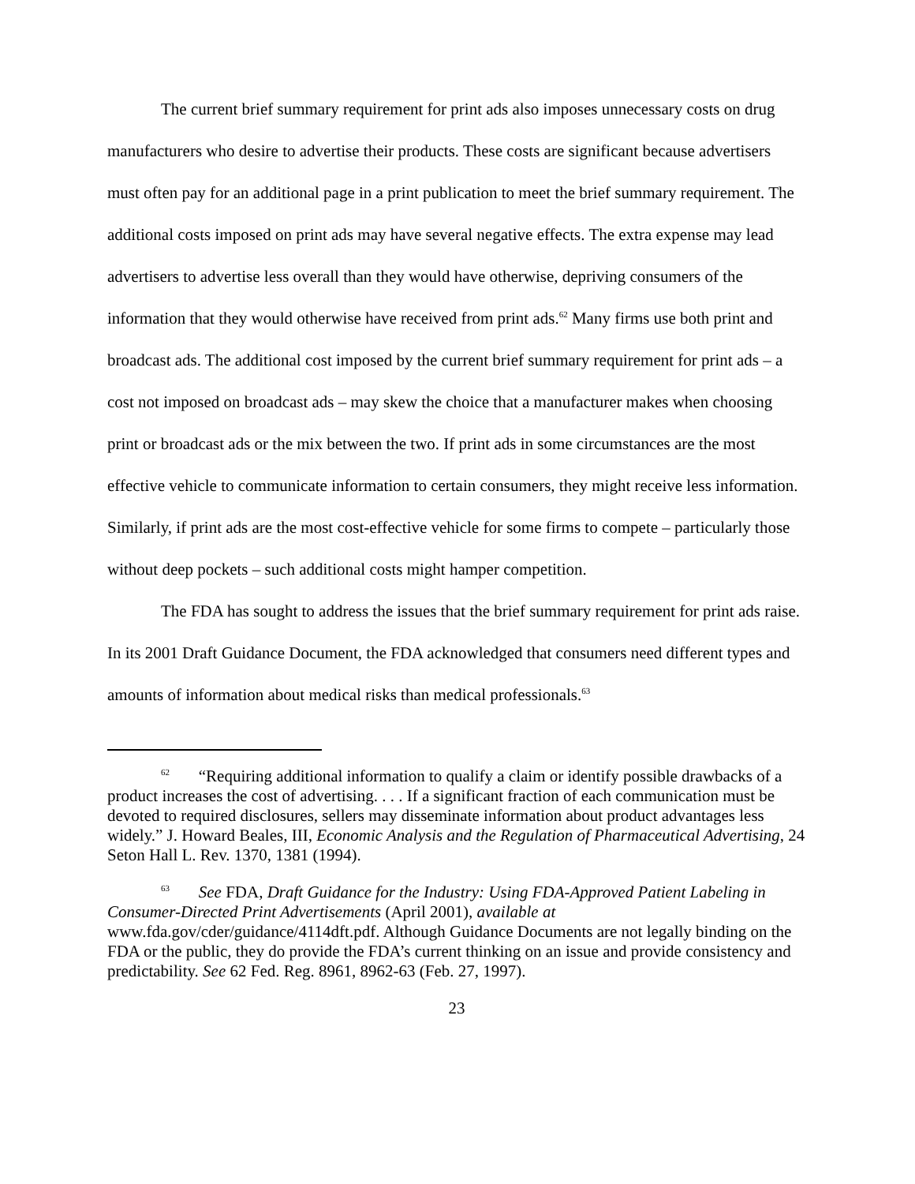The current brief summary requirement for print ads also imposes unnecessary costs on drug manufacturers who desire to advertise their products. These costs are significant because advertisers must often pay for an additional page in a print publication to meet the brief summary requirement. The additional costs imposed on print ads may have several negative effects. The extra expense may lead advertisers to advertise less overall than they would have otherwise, depriving consumers of the information that they would otherwise have received from print ads.<sup>62</sup> Many firms use both print and broadcast ads. The additional cost imposed by the current brief summary requirement for print ads – a cost not imposed on broadcast ads – may skew the choice that a manufacturer makes when choosing print or broadcast ads or the mix between the two. If print ads in some circumstances are the most effective vehicle to communicate information to certain consumers, they might receive less information. Similarly, if print ads are the most cost-effective vehicle for some firms to compete – particularly those without deep pockets – such additional costs might hamper competition.
The FDA has sought to address the issues that the brief summary requirement for print ads raise. In its 2001 Draft Guidance Document, the FDA acknowledged that consumers need different types and amounts of information about medical risks than medical professionals.<sup>63</sup>
<sup>62</sup> “Requiring additional information to qualify a claim or identify possible drawbacks of a product increases the cost of advertising. . . . If a significant fraction of each communication must be devoted to required disclosures, sellers may disseminate information about product advantages less widely.” J. Howard Beales, III, Economic Analysis and the Regulation of Pharmaceutical Advertising, 24 Seton Hall L. Rev. 1370, 1381 (1994).
<sup>63</sup> See FDA, Draft Guidance for the Industry: Using FDA-Approved Patient Labeling in Consumer-Directed Print Advertisements (April 2001), available at www.fda.gov/cder/guidance/4114dft.pdf. Although Guidance Documents are not legally binding on the FDA or the public, they do provide the FDA’s current thinking on an issue and provide consistency and predictability. See 62 Fed. Reg. 8961, 8962-63 (Feb. 27, 1997).
23